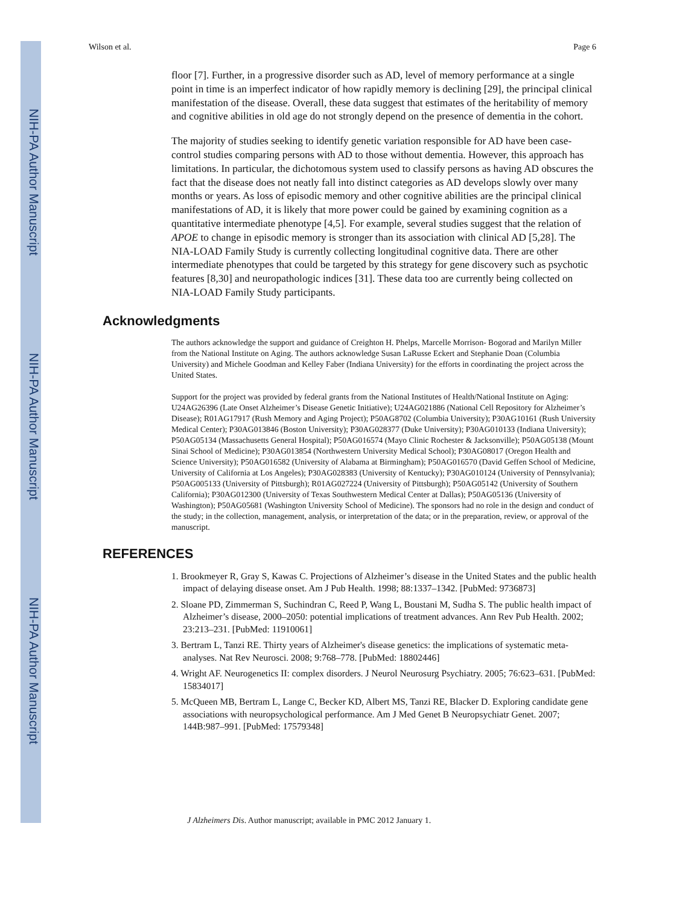NIH-PA Author Manuscript
NIH-PA Author Manuscript
NIH-PA Author Manuscript
Wilson et al. Page 6
floor [7]. Further, in a progressive disorder such as AD, level of memory performance at a single point in time is an imperfect indicator of how rapidly memory is declining [29], the principal clinical manifestation of the disease. Overall, these data suggest that estimates of the heritability of memory and cognitive abilities in old age do not strongly depend on the presence of dementia in the cohort.
The majority of studies seeking to identify genetic variation responsible for AD have been case-control studies comparing persons with AD to those without dementia. However, this approach has limitations. In particular, the dichotomous system used to classify persons as having AD obscures the fact that the disease does not neatly fall into distinct categories as AD develops slowly over many months or years. As loss of episodic memory and other cognitive abilities are the principal clinical manifestations of AD, it is likely that more power could be gained by examining cognition as a quantitative intermediate phenotype [4,5]. For example, several studies suggest that the relation of APOE to change in episodic memory is stronger than its association with clinical AD [5,28]. The NIA-LOAD Family Study is currently collecting longitudinal cognitive data. There are other intermediate phenotypes that could be targeted by this strategy for gene discovery such as psychotic features [8,30] and neuropathologic indices [31]. These data too are currently being collected on NIA-LOAD Family Study participants.
Acknowledgments
The authors acknowledge the support and guidance of Creighton H. Phelps, Marcelle Morrison- Bogorad and Marilyn Miller from the National Institute on Aging. The authors acknowledge Susan LaRusse Eckert and Stephanie Doan (Columbia University) and Michele Goodman and Kelley Faber (Indiana University) for the efforts in coordinating the project across the United States.
Support for the project was provided by federal grants from the National Institutes of Health/National Institute on Aging: U24AG26396 (Late Onset Alzheimer’s Disease Genetic Initiative); U24AG021886 (National Cell Repository for Alzheimer’s Disease); R01AG17917 (Rush Memory and Aging Project); P50AG8702 (Columbia University); P30AG10161 (Rush University Medical Center); P30AG013846 (Boston University); P30AG028377 (Duke University); P30AG010133 (Indiana University); P50AG05134 (Massachusetts General Hospital); P50AG016574 (Mayo Clinic Rochester & Jacksonville); P50AG05138 (Mount Sinai School of Medicine); P30AG013854 (Northwestern University Medical School); P30AG08017 (Oregon Health and Science University); P50AG016582 (University of Alabama at Birmingham); P50AG016570 (David Geffen School of Medicine, University of California at Los Angeles); P30AG028383 (University of Kentucky); P30AG010124 (University of Pennsylvania); P50AG005133 (University of Pittsburgh); R01AG027224 (University of Pittsburgh); P50AG05142 (University of Southern California); P30AG012300 (University of Texas Southwestern Medical Center at Dallas); P50AG05136 (University of Washington); P50AG05681 (Washington University School of Medicine). The sponsors had no role in the design and conduct of the study; in the collection, management, analysis, or interpretation of the data; or in the preparation, review, or approval of the manuscript.
REFERENCES
1. Brookmeyer R, Gray S, Kawas C. Projections of Alzheimer’s disease in the United States and the public health impact of delaying disease onset. Am J Pub Health. 1998; 88:1337–1342. [PubMed: 9736873]
2. Sloane PD, Zimmerman S, Suchindran C, Reed P, Wang L, Boustani M, Sudha S. The public health impact of Alzheimer’s disease, 2000–2050: potential implications of treatment advances. Ann Rev Pub Health. 2002; 23:213–231. [PubMed: 11910061]
3. Bertram L, Tanzi RE. Thirty years of Alzheimer's disease genetics: the implications of systematic meta-analyses. Nat Rev Neurosci. 2008; 9:768–778. [PubMed: 18802446]
4. Wright AF. Neurogenetics II: complex disorders. J Neurol Neurosurg Psychiatry. 2005; 76:623–631. [PubMed: 15834017]
5. McQueen MB, Bertram L, Lange C, Becker KD, Albert MS, Tanzi RE, Blacker D. Exploring candidate gene associations with neuropsychological performance. Am J Med Genet B Neuropsychiatr Genet. 2007; 144B:987–991. [PubMed: 17579348]
J Alzheimers Dis. Author manuscript; available in PMC 2012 January 1.